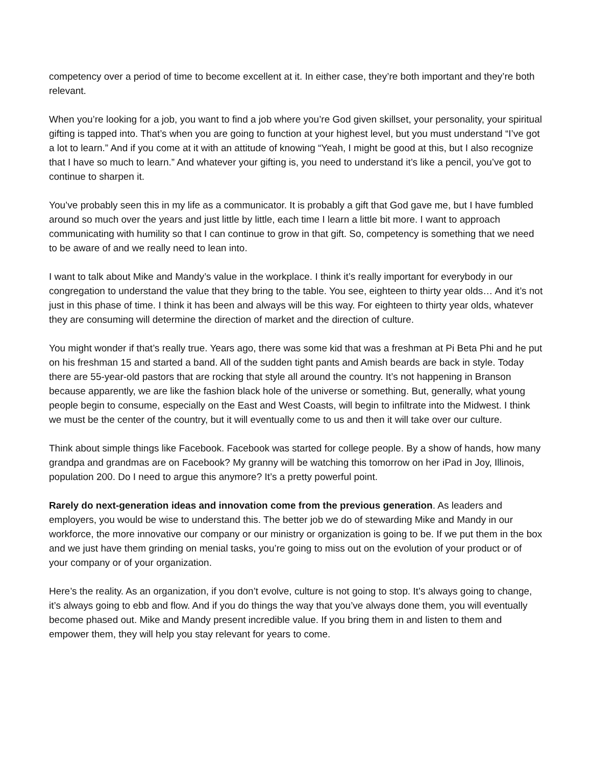competency over a period of time to become excellent at it. In either case, they’re both important and they’re both relevant.
When you’re looking for a job, you want to find a job where you’re God given skillset, your personality, your spiritual gifting is tapped into. That’s when you are going to function at your highest level, but you must understand “I’ve got a lot to learn.” And if you come at it with an attitude of knowing “Yeah, I might be good at this, but I also recognize that I have so much to learn.” And whatever your gifting is, you need to understand it’s like a pencil, you’ve got to continue to sharpen it.
You’ve probably seen this in my life as a communicator. It is probably a gift that God gave me, but I have fumbled around so much over the years and just little by little, each time I learn a little bit more. I want to approach communicating with humility so that I can continue to grow in that gift. So, competency is something that we need to be aware of and we really need to lean into.
I want to talk about Mike and Mandy’s value in the workplace. I think it’s really important for everybody in our congregation to understand the value that they bring to the table. You see, eighteen to thirty year olds… And it’s not just in this phase of time. I think it has been and always will be this way. For eighteen to thirty year olds, whatever they are consuming will determine the direction of market and the direction of culture.
You might wonder if that’s really true. Years ago, there was some kid that was a freshman at Pi Beta Phi and he put on his freshman 15 and started a band. All of the sudden tight pants and Amish beards are back in style. Today there are 55-year-old pastors that are rocking that style all around the country. It’s not happening in Branson because apparently, we are like the fashion black hole of the universe or something. But, generally, what young people begin to consume, especially on the East and West Coasts, will begin to infiltrate into the Midwest. I think we must be the center of the country, but it will eventually come to us and then it will take over our culture.
Think about simple things like Facebook. Facebook was started for college people. By a show of hands, how many grandpa and grandmas are on Facebook? My granny will be watching this tomorrow on her iPad in Joy, Illinois, population 200. Do I need to argue this anymore? It’s a pretty powerful point.
Rarely do next-generation ideas and innovation come from the previous generation. As leaders and employers, you would be wise to understand this. The better job we do of stewarding Mike and Mandy in our workforce, the more innovative our company or our ministry or organization is going to be. If we put them in the box and we just have them grinding on menial tasks, you’re going to miss out on the evolution of your product or of your company or of your organization.
Here’s the reality. As an organization, if you don’t evolve, culture is not going to stop. It’s always going to change, it’s always going to ebb and flow. And if you do things the way that you’ve always done them, you will eventually become phased out. Mike and Mandy present incredible value. If you bring them in and listen to them and empower them, they will help you stay relevant for years to come.